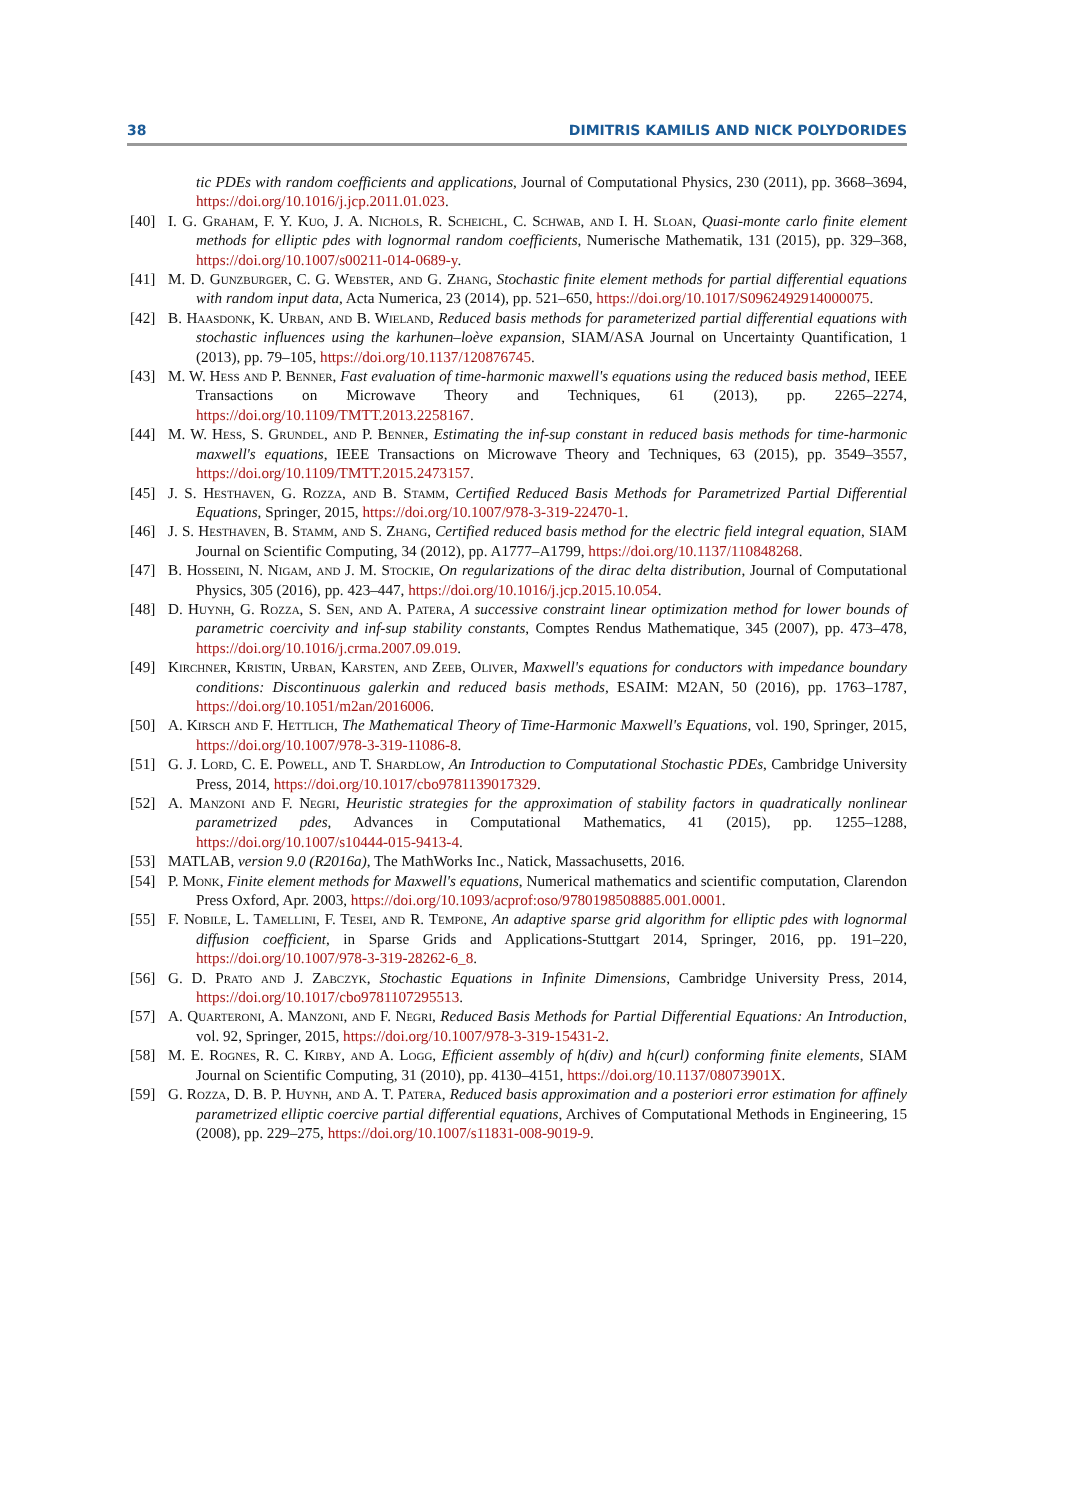38 DIMITRIS KAMILIS AND NICK POLYDORIDES
tic PDEs with random coefficients and applications, Journal of Computational Physics, 230 (2011), pp. 3668–3694, https://doi.org/10.1016/j.jcp.2011.01.023.
[40] I. G. Graham, F. Y. Kuo, J. A. Nichols, R. Scheichl, C. Schwab, and I. H. Sloan, Quasi-monte carlo finite element methods for elliptic pdes with lognormal random coefficients, Numerische Mathematik, 131 (2015), pp. 329–368, https://doi.org/10.1007/s00211-014-0689-y.
[41] M. D. Gunzburger, C. G. Webster, and G. Zhang, Stochastic finite element methods for partial differential equations with random input data, Acta Numerica, 23 (2014), pp. 521–650, https://doi.org/10.1017/S0962492914000075.
[42] B. Haasdonk, K. Urban, and B. Wieland, Reduced basis methods for parameterized partial differential equations with stochastic influences using the karhunen–loève expansion, SIAM/ASA Journal on Uncertainty Quantification, 1 (2013), pp. 79–105, https://doi.org/10.1137/120876745.
[43] M. W. Hess and P. Benner, Fast evaluation of time-harmonic maxwell's equations using the reduced basis method, IEEE Transactions on Microwave Theory and Techniques, 61 (2013), pp. 2265–2274, https://doi.org/10.1109/TMTT.2013.2258167.
[44] M. W. Hess, S. Grundel, and P. Benner, Estimating the inf-sup constant in reduced basis methods for time-harmonic maxwell's equations, IEEE Transactions on Microwave Theory and Techniques, 63 (2015), pp. 3549–3557, https://doi.org/10.1109/TMTT.2015.2473157.
[45] J. S. Hesthaven, G. Rozza, and B. Stamm, Certified Reduced Basis Methods for Parametrized Partial Differential Equations, Springer, 2015, https://doi.org/10.1007/978-3-319-22470-1.
[46] J. S. Hesthaven, B. Stamm, and S. Zhang, Certified reduced basis method for the electric field integral equation, SIAM Journal on Scientific Computing, 34 (2012), pp. A1777–A1799, https://doi.org/10.1137/110848268.
[47] B. Hosseini, N. Nigam, and J. M. Stockie, On regularizations of the dirac delta distribution, Journal of Computational Physics, 305 (2016), pp. 423–447, https://doi.org/10.1016/j.jcp.2015.10.054.
[48] D. Huynh, G. Rozza, S. Sen, and A. Patera, A successive constraint linear optimization method for lower bounds of parametric coercivity and inf-sup stability constants, Comptes Rendus Mathematique, 345 (2007), pp. 473–478, https://doi.org/10.1016/j.crma.2007.09.019.
[49] Kirchner, Kristin, Urban, Karsten, and Zeeb, Oliver, Maxwell's equations for conductors with impedance boundary conditions: Discontinuous galerkin and reduced basis methods, ESAIM: M2AN, 50 (2016), pp. 1763–1787, https://doi.org/10.1051/m2an/2016006.
[50] A. Kirsch and F. Hettlich, The Mathematical Theory of Time-Harmonic Maxwell's Equations, vol. 190, Springer, 2015, https://doi.org/10.1007/978-3-319-11086-8.
[51] G. J. Lord, C. E. Powell, and T. Shardlow, An Introduction to Computational Stochastic PDEs, Cambridge University Press, 2014, https://doi.org/10.1017/cbo9781139017329.
[52] A. Manzoni and F. Negri, Heuristic strategies for the approximation of stability factors in quadratically nonlinear parametrized pdes, Advances in Computational Mathematics, 41 (2015), pp. 1255–1288, https://doi.org/10.1007/s10444-015-9413-4.
[53] MATLAB, version 9.0 (R2016a), The MathWorks Inc., Natick, Massachusetts, 2016.
[54] P. Monk, Finite element methods for Maxwell's equations, Numerical mathematics and scientific computation, Clarendon Press Oxford, Apr. 2003, https://doi.org/10.1093/acprof:oso/9780198508885.001.0001.
[55] F. Nobile, L. Tamellini, F. Tesei, and R. Tempone, An adaptive sparse grid algorithm for elliptic pdes with lognormal diffusion coefficient, in Sparse Grids and Applications-Stuttgart 2014, Springer, 2016, pp. 191–220, https://doi.org/10.1007/978-3-319-28262-6_8.
[56] G. D. Prato and J. Zabczyk, Stochastic Equations in Infinite Dimensions, Cambridge University Press, 2014, https://doi.org/10.1017/cbo9781107295513.
[57] A. Quarteroni, A. Manzoni, and F. Negri, Reduced Basis Methods for Partial Differential Equations: An Introduction, vol. 92, Springer, 2015, https://doi.org/10.1007/978-3-319-15431-2.
[58] M. E. Rognes, R. C. Kirby, and A. Logg, Efficient assembly of h(div) and h(curl) conforming finite elements, SIAM Journal on Scientific Computing, 31 (2010), pp. 4130–4151, https://doi.org/10.1137/08073901X.
[59] G. Rozza, D. B. P. Huynh, and A. T. Patera, Reduced basis approximation and a posteriori error estimation for affinely parametrized elliptic coercive partial differential equations, Archives of Computational Methods in Engineering, 15 (2008), pp. 229–275, https://doi.org/10.1007/s11831-008-9019-9.